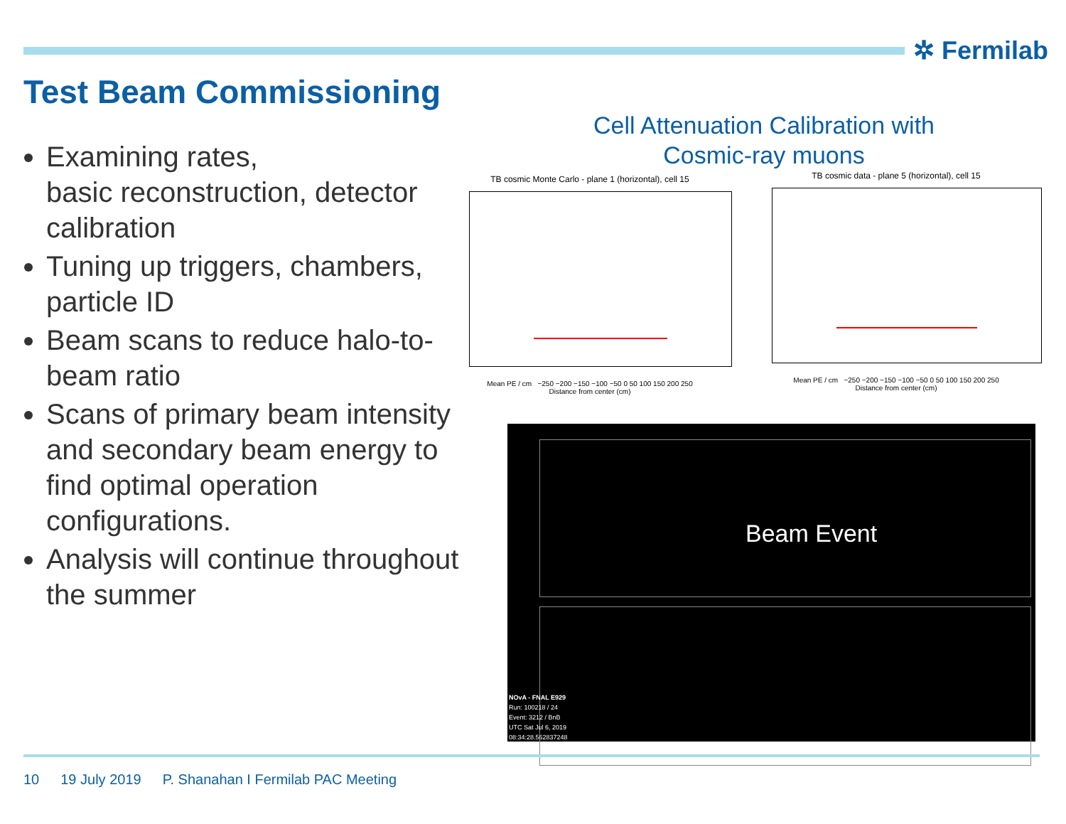✲ Fermilab
Test Beam Commissioning
Examining rates,
basic reconstruction, detector calibration
Tuning up triggers, chambers, particle ID
Beam scans to reduce halo-to-beam ratio
Scans of primary beam intensity and secondary beam energy to find optimal operation configurations.
Analysis will continue throughout the summer
Cell Attenuation Calibration with
Cosmic-ray muons
TB cosmic Monte Carlo - plane 1 (horizontal), cell 15
Mean PE / cm −250 −200 −150 −100 −50 0 50 100 150 200 250
Distance from center (cm)
TB cosmic data - plane 5 (horizontal), cell 15
Mean PE / cm −250 −200 −150 −100 −50 0 50 100 150 200 250
Distance from center (cm)
Beam Event
NOvA - FNAL E929
Run: 100218 / 24
Event: 3212 / BnB
UTC Sat Jul 6, 2019
08:34:28.562837248
10 19 July 2019 P. Shanahan I Fermilab PAC Meeting